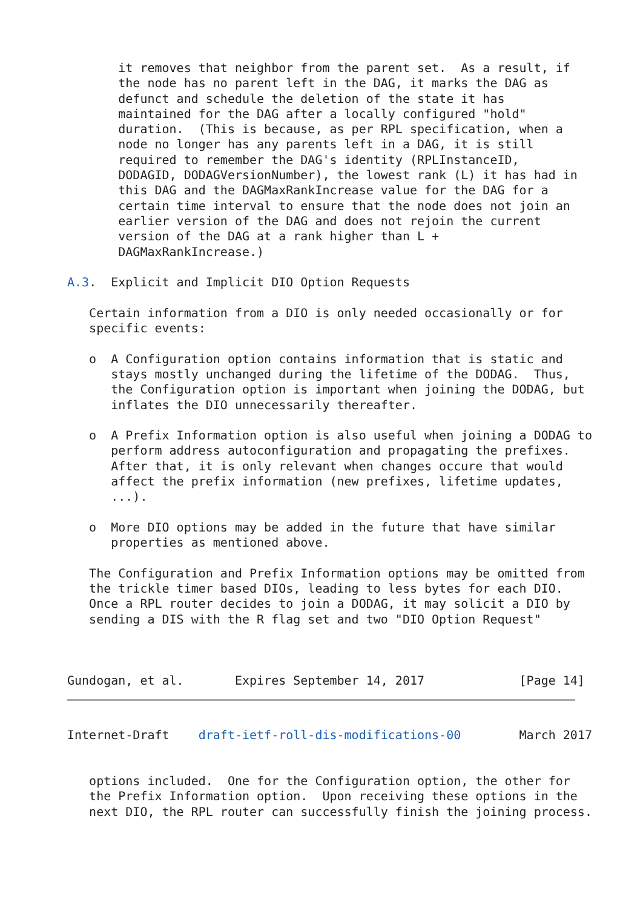it removes that neighbor from the parent set.  As a result, if
       the node has no parent left in the DAG, it marks the DAG as
       defunct and schedule the deletion of the state it has
       maintained for the DAG after a locally configured "hold"
       duration.  (This is because, as per RPL specification, when a
       node no longer has any parents left in a DAG, it is still
       required to remember the DAG's identity (RPLInstanceID,
       DODAGID, DODAGVersionNumber), the lowest rank (L) it has had in
       this DAG and the DAGMaxRankIncrease value for the DAG for a
       certain time interval to ensure that the node does not join an
       earlier version of the DAG and does not rejoin the current
       version of the DAG at a rank higher than L +
       DAGMaxRankIncrease.)

A.3.  Explicit and Implicit DIO Option Requests

   Certain information from a DIO is only needed occasionally or for
   specific events:

   o  A Configuration option contains information that is static and
      stays mostly unchanged during the lifetime of the DODAG.  Thus,
      the Configuration option is important when joining the DODAG, but
      inflates the DIO unnecessarily thereafter.

   o  A Prefix Information option is also useful when joining a DODAG to
      perform address autoconfiguration and propagating the prefixes.
      After that, it is only relevant when changes occure that would
      affect the prefix information (new prefixes, lifetime updates,
      ...).

   o  More DIO options may be added in the future that have similar
      properties as mentioned above.

   The Configuration and Prefix Information options may be omitted from
   the trickle timer based DIOs, leading to less bytes for each DIO.
   Once a RPL router decides to join a DODAG, it may solicit a DIO by
   sending a DIS with the R flag set and two "DIO Option Request"



Gundogan, et al.       Expires September 14, 2017             [Page 14]
Internet-Draft    draft-ietf-roll-dis-modifications-00        March 2017


   options included.  One for the Configuration option, the other for
   the Prefix Information option.  Upon receiving these options in the
   next DIO, the RPL router can successfully finish the joining process.